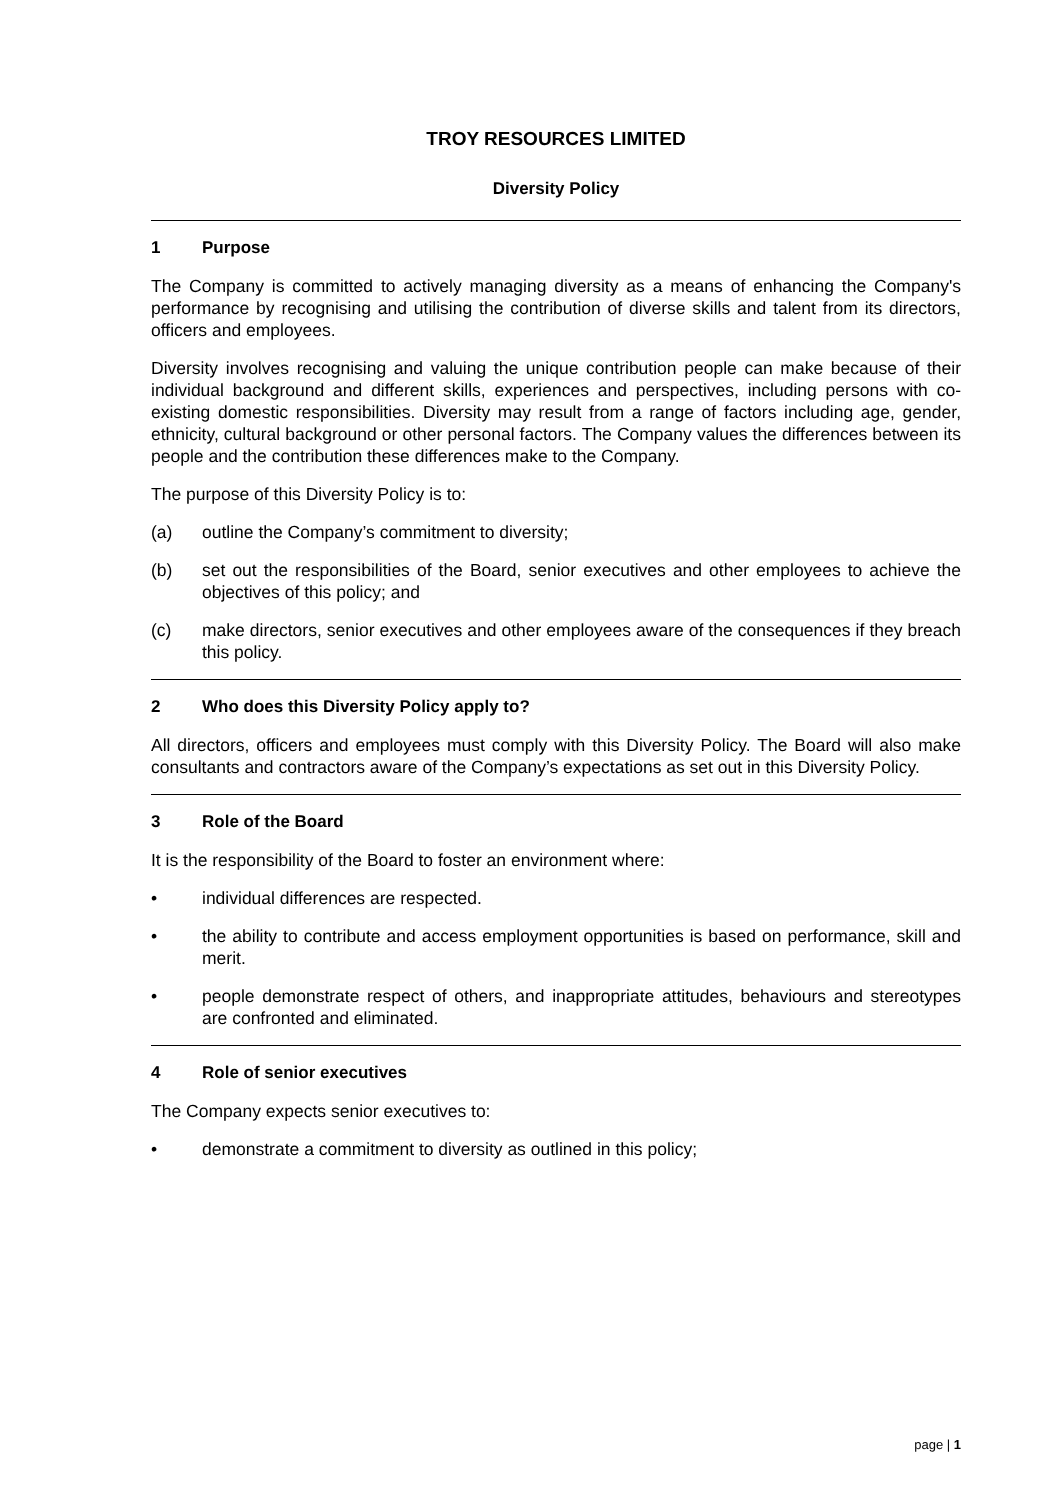TROY RESOURCES LIMITED
Diversity Policy
1 Purpose
The Company is committed to actively managing diversity as a means of enhancing the Company's performance by recognising and utilising the contribution of diverse skills and talent from its directors, officers and employees.
Diversity involves recognising and valuing the unique contribution people can make because of their individual background and different skills, experiences and perspectives, including persons with co-existing domestic responsibilities. Diversity may result from a range of factors including age, gender, ethnicity, cultural background or other personal factors. The Company values the differences between its people and the contribution these differences make to the Company.
The purpose of this Diversity Policy is to:
(a) outline the Company’s commitment to diversity;
(b) set out the responsibilities of the Board, senior executives and other employees to achieve the objectives of this policy; and
(c) make directors, senior executives and other employees aware of the consequences if they breach this policy.
2 Who does this Diversity Policy apply to?
All directors, officers and employees must comply with this Diversity Policy. The Board will also make consultants and contractors aware of the Company’s expectations as set out in this Diversity Policy.
3 Role of the Board
It is the responsibility of the Board to foster an environment where:
• individual differences are respected.
• the ability to contribute and access employment opportunities is based on performance, skill and merit.
• people demonstrate respect of others, and inappropriate attitudes, behaviours and stereotypes are confronted and eliminated.
4 Role of senior executives
The Company expects senior executives to:
• demonstrate a commitment to diversity as outlined in this policy;
page | 1